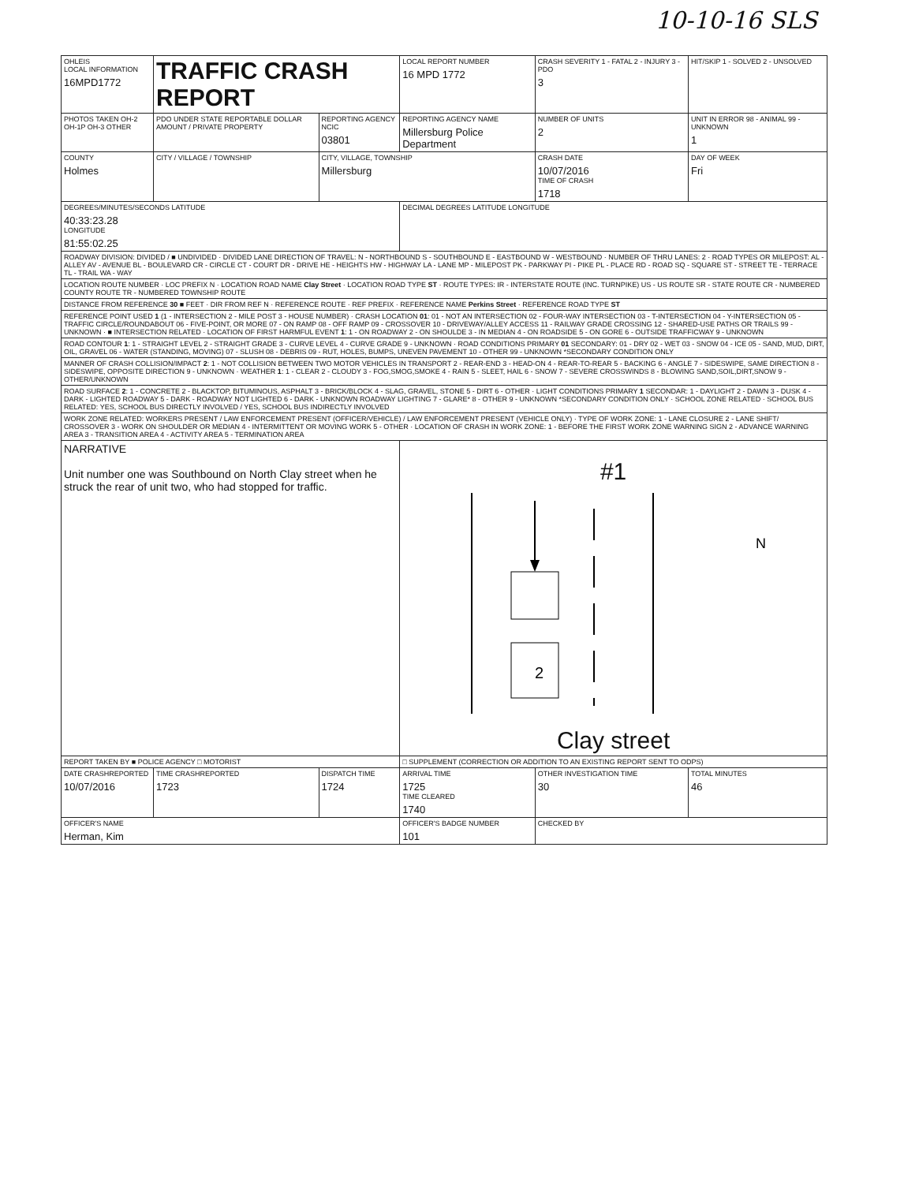10-10-16 SLS
| OHLEIS LOCAL INFORMATION 16MPD1772 | TRAFFIC CRASH REPORT | | LOCAL REPORT NUMBER 16 MPD 1772 | CRASH SEVERITY 1 - FATAL 2 - INJURY 3 - PDO 3 | HIT/SKIP 1 - SOLVED 2 - UNSOLVED |
| PHOTOS TAKEN OH-2 OH-1P OH-3 OTHER | PDO UNDER STATE REPORTABLE DOLLAR AMOUNT / PRIVATE PROPERTY | REPORTING AGENCY NCIC 03801 | REPORTING AGENCY NAME Millersburg Police Department | NUMBER OF UNITS 2 | UNIT IN ERROR 98 - ANIMAL 99 - UNKNOWN 1 |
| COUNTY Holmes | CITY / VILLAGE / TOWNSHIP | CITY, VILLAGE, TOWNSHIP Millersburg | | CRASH DATE 10/07/2016 TIME OF CRASH 1718 | DAY OF WEEK Fri |
| DEGREES/MINUTES/SECONDS LATITUDE 40:33:23.28 LONGITUDE 81:55:02.25 | | | DECIMAL DEGREES LATITUDE LONGITUDE | | |
| ROADWAY DIVISION: DIVIDED / ■ UNDIVIDED · DIVIDED LANE DIRECTION OF TRAVEL: N - NORTHBOUND S - SOUTHBOUND E - EASTBOUND W - WESTBOUND · NUMBER OF THRU LANES: 2 · ROAD TYPES OR MILEPOST: AL - ALLEY AV - AVENUE BL - BOULEVARD CR - CIRCLE CT - COURT DR - DRIVE HE - HEIGHTS HW - HIGHWAY LA - LANE MP - MILEPOST PK - PARKWAY PI - PIKE PL - PLACE RD - ROAD SQ - SQUARE ST - STREET TE - TERRACE TL - TRAIL WA - WAY | | | | | |
| LOCATION ROUTE NUMBER · LOC PREFIX N · LOCATION ROAD NAME Clay Street · LOCATION ROAD TYPE ST · ROUTE TYPES: IR - INTERSTATE ROUTE (INC. TURNPIKE) US - US ROUTE SR - STATE ROUTE CR - NUMBERED COUNTY ROUTE TR - NUMBERED TOWNSHIP ROUTE | | | | | |
| DISTANCE FROM REFERENCE 30 ■ FEET · DIR FROM REF N · REFERENCE ROUTE · REF PREFIX · REFERENCE NAME Perkins Street · REFERENCE ROAD TYPE ST | | | | | |
| REFERENCE POINT USED 1 (1 - INTERSECTION 2 - MILE POST 3 - HOUSE NUMBER) · CRASH LOCATION 01 : 01 - NOT AN INTERSECTION 02 - FOUR-WAY INTERSECTION 03 - T-INTERSECTION 04 - Y-INTERSECTION 05 - TRAFFIC CIRCLE/ROUNDABOUT 06 - FIVE-POINT, OR MORE 07 - ON RAMP 08 - OFF RAMP 09 - CROSSOVER 10 - DRIVEWAY/ALLEY ACCESS 11 - RAILWAY GRADE CROSSING 12 - SHARED-USE PATHS OR TRAILS 99 - UNKNOWN · ■ INTERSECTION RELATED · LOCATION OF FIRST HARMFUL EVENT 1 : 1 - ON ROADWAY 2 - ON SHOULDE 3 - IN MEDIAN 4 - ON ROADSIDE 5 - ON GORE 6 - OUTSIDE TRAFFICWAY 9 - UNKNOWN | | | | | |
| ROAD CONTOUR 1 : 1 - STRAIGHT LEVEL 2 - STRAIGHT GRADE 3 - CURVE LEVEL 4 - CURVE GRADE 9 - UNKNOWN · ROAD CONDITIONS PRIMARY 01 SECONDARY: 01 - DRY 02 - WET 03 - SNOW 04 - ICE 05 - SAND, MUD, DIRT, OIL, GRAVEL 06 - WATER (STANDING, MOVING) 07 - SLUSH 08 - DEBRIS 09 - RUT, HOLES, BUMPS, UNEVEN PAVEMENT 10 - OTHER 99 - UNKNOWN *SECONDARY CONDITION ONLY | | | | | |
| MANNER OF CRASH COLLISION/IMPACT 2 : 1 - NOT COLLISION BETWEEN TWO MOTOR VEHICLES IN TRANSPORT 2 - REAR-END 3 - HEAD-ON 4 - REAR-TO-REAR 5 - BACKING 6 - ANGLE 7 - SIDESWIPE, SAME DIRECTION 8 - SIDESWIPE, OPPOSITE DIRECTION 9 - UNKNOWN · WEATHER 1 : 1 - CLEAR 2 - CLOUDY 3 - FOG,SMOG,SMOKE 4 - RAIN 5 - SLEET, HAIL 6 - SNOW 7 - SEVERE CROSSWINDS 8 - BLOWING SAND,SOIL,DIRT,SNOW 9 - OTHER/UNKNOWN | | | | | |
| ROAD SURFACE 2 : 1 - CONCRETE 2 - BLACKTOP, BITUMINOUS, ASPHALT 3 - BRICK/BLOCK 4 - SLAG, GRAVEL, STONE 5 - DIRT 6 - OTHER · LIGHT CONDITIONS PRIMARY 1 SECONDAR: 1 - DAYLIGHT 2 - DAWN 3 - DUSK 4 - DARK - LIGHTED ROADWAY 5 - DARK - ROADWAY NOT LIGHTED 6 - DARK - UNKNOWN ROADWAY LIGHTING 7 - GLARE* 8 - OTHER 9 - UNKNOWN *SECONDARY CONDITION ONLY · SCHOOL ZONE RELATED · SCHOOL BUS RELATED: YES, SCHOOL BUS DIRECTLY INVOLVED / YES, SCHOOL BUS INDIRECTLY INVOLVED | | | | | |
| WORK ZONE RELATED: WORKERS PRESENT / LAW ENFORCEMENT PRESENT (OFFICER/VEHICLE) / LAW ENFORCEMENT PRESENT (VEHICLE ONLY) · TYPE OF WORK ZONE: 1 - LANE CLOSURE 2 - LANE SHIFT/ CROSSOVER 3 - WORK ON SHOULDER OR MEDIAN 4 - INTERMITTENT OR MOVING WORK 5 - OTHER · LOCATION OF CRASH IN WORK ZONE: 1 - BEFORE THE FIRST WORK ZONE WARNING SIGN 2 - ADVANCE WARNING AREA 3 - TRANSITION AREA 4 - ACTIVITY AREA 5 - TERMINATION AREA | | | | | |
| NARRATIVE Unit number one was Southbound on North Clay street when he struck the rear of unit two, who had stopped for traffic. | | | #1 2 N Clay street | | |
| REPORT TAKEN BY ■ POLICE AGENCY □ MOTORIST | | | □ SUPPLEMENT (CORRECTION OR ADDITION TO AN EXISTING REPORT SENT TO ODPS) | | |
| DATE CRASHREPORTED 10/07/2016 | TIME CRASHREPORTED 1723 | DISPATCH TIME 1724 | ARRIVAL TIME 1725 TIME CLEARED 1740 | OTHER INVESTIGATION TIME 30 | TOTAL MINUTES 46 |
| OFFICER'S NAME Herman, Kim | | | OFFICER'S BADGE NUMBER 101 | CHECKED BY | |